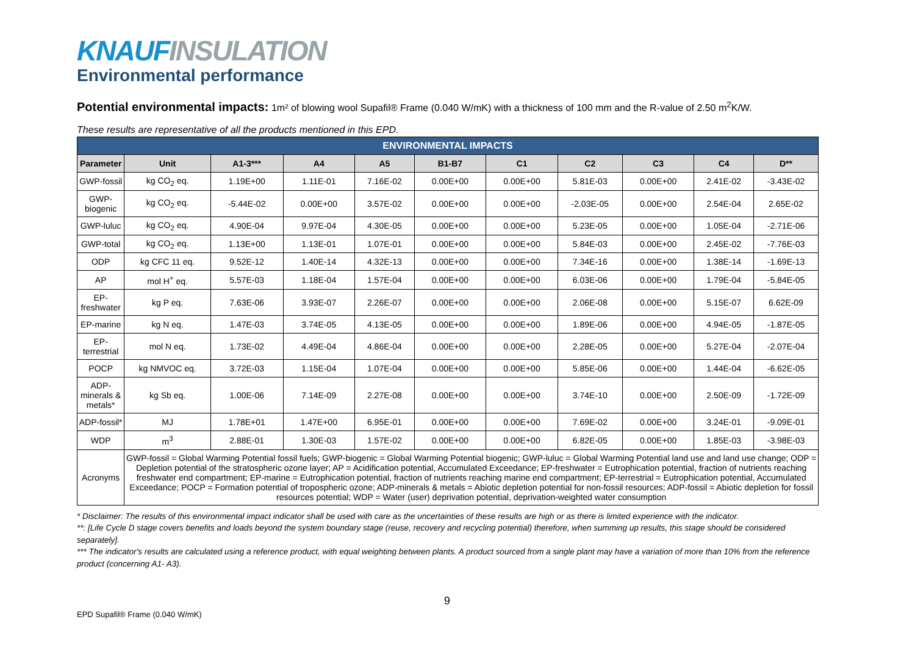KNAUF INSULATION
Environmental performance
Potential environmental impacts: 1m² of blowing wool Supafil® Frame (0.040 W/mK) with a thickness of 100 mm and the R-value of 2.50 m<sup>2</sup>K/W.
These results are representative of all the products mentioned in this EPD.
| ENVIRONMENTAL IMPACTS | | | | | | | | | | |
| --- | --- | --- | --- | --- | --- | --- | --- | --- | --- | --- |
| Parameter | Unit | A1-3*** | A4 | A5 | B1-B7 | C1 | C2 | C3 | C4 | D** |
| GWP-fossil | kg CO<sub>2</sub> eq. | 1.19E+00 | 1.11E-01 | 7.16E-02 | 0.00E+00 | 0.00E+00 | 5.81E-03 | 0.00E+00 | 2.41E-02 | -3.43E-02 |
| GWP-biogenic | kg CO<sub>2</sub> eq. | -5.44E-02 | 0.00E+00 | 3.57E-02 | 0.00E+00 | 0.00E+00 | -2.03E-05 | 0.00E+00 | 2.54E-04 | 2.65E-02 |
| GWP-luluc | kg CO<sub>2</sub> eq. | 4.90E-04 | 9.97E-04 | 4.30E-05 | 0.00E+00 | 0.00E+00 | 5.23E-05 | 0.00E+00 | 1.05E-04 | -2.71E-06 |
| GWP-total | kg CO<sub>2</sub> eq. | 1.13E+00 | 1.13E-01 | 1.07E-01 | 0.00E+00 | 0.00E+00 | 5.84E-03 | 0.00E+00 | 2.45E-02 | -7.76E-03 |
| ODP | kg CFC 11 eq. | 9.52E-12 | 1.40E-14 | 4.32E-13 | 0.00E+00 | 0.00E+00 | 7.34E-16 | 0.00E+00 | 1.38E-14 | -1.69E-13 |
| AP | mol H<sup>+</sup> eq. | 5.57E-03 | 1.18E-04 | 1.57E-04 | 0.00E+00 | 0.00E+00 | 6.03E-06 | 0.00E+00 | 1.79E-04 | -5.84E-05 |
| EP-freshwater | kg P eq. | 7.63E-06 | 3.93E-07 | 2.26E-07 | 0.00E+00 | 0.00E+00 | 2.06E-08 | 0.00E+00 | 5.15E-07 | 6.62E-09 |
| EP-marine | kg N eq. | 1.47E-03 | 3.74E-05 | 4.13E-05 | 0.00E+00 | 0.00E+00 | 1.89E-06 | 0.00E+00 | 4.94E-05 | -1.87E-05 |
| EP-terrestrial | mol N eq. | 1.73E-02 | 4.49E-04 | 4.86E-04 | 0.00E+00 | 0.00E+00 | 2.28E-05 | 0.00E+00 | 5.27E-04 | -2.07E-04 |
| POCP | kg NMVOC eq. | 3.72E-03 | 1.15E-04 | 1.07E-04 | 0.00E+00 | 0.00E+00 | 5.85E-06 | 0.00E+00 | 1.44E-04 | -6.62E-05 |
| ADP-minerals & metals* | kg Sb eq. | 1.00E-06 | 7.14E-09 | 2.27E-08 | 0.00E+00 | 0.00E+00 | 3.74E-10 | 0.00E+00 | 2.50E-09 | -1.72E-09 |
| ADP-fossil* | MJ | 1.78E+01 | 1.47E+00 | 6.95E-01 | 0.00E+00 | 0.00E+00 | 7.69E-02 | 0.00E+00 | 3.24E-01 | -9.09E-01 |
| WDP | m<sup>3</sup> | 2.88E-01 | 1.30E-03 | 1.57E-02 | 0.00E+00 | 0.00E+00 | 6.82E-05 | 0.00E+00 | 1.85E-03 | -3.98E-03 |
| Acronyms | GWP-fossil = Global Warming Potential fossil fuels; GWP-biogenic = Global Warming Potential biogenic; GWP-luluc = Global Warming Potential land use and land use change; ODP = Depletion potential of the stratospheric ozone layer; AP = Acidification potential, Accumulated Exceedance; EP-freshwater = Eutrophication potential, fraction of nutrients reaching freshwater end compartment; EP-marine = Eutrophication potential, fraction of nutrients reaching marine end compartment; EP-terrestrial = Eutrophication potential, Accumulated Exceedance; POCP = Formation potential of tropospheric ozone; ADP-minerals & metals = Abiotic depletion potential for non-fossil resources; ADP-fossil = Abiotic depletion for fossil resources potential; WDP = Water (user) deprivation potential, deprivation-weighted water consumption | | | | | | | | | |
* Disclaimer: The results of this environmental impact indicator shall be used with care as the uncertainties of these results are high or as there is limited experience with the indicator.
**: [Life Cycle D stage covers benefits and loads beyond the system boundary stage (reuse, recovery and recycling potential) therefore, when summing up results, this stage should be considered separately].
*** The indicator's results are calculated using a reference product, with equal weighting between plants. A product sourced from a single plant may have a variation of more than 10% from the reference product (concerning A1- A3).
9
EPD Supafil® Frame (0.040 W/mK)